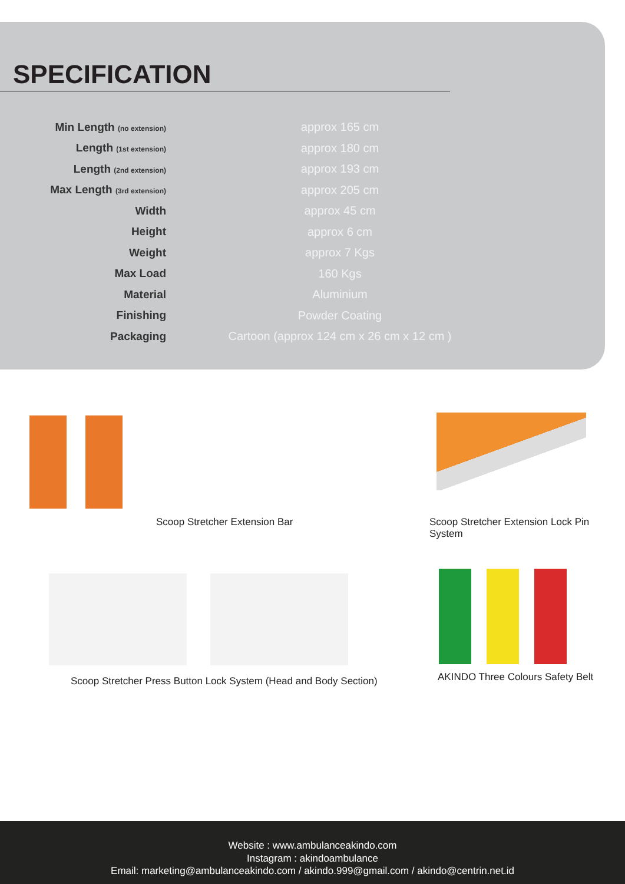SPECIFICATION
| Min Length (no extension) | | approx 165 cm |
| Length (1st extension) | | approx 180 cm |
| Length (2nd extension) | | approx 193 cm |
| Max Length (3rd extension) | | approx 205 cm |
| Width | | approx 45 cm |
| Height | | approx 6 cm |
| Weight | | approx 7 Kgs |
| Max Load | | 160 Kgs |
| Material | | Aluminium |
| Finishing | | Powder Coating |
| Packaging | | Cartoon (approx 124 cm x 26 cm x 12 cm ) |
Scoop Stretcher Extension Bar
Scoop Stretcher Extension Lock Pin System
Scoop Stretcher Press Button Lock System (Head and Body Section)
AKINDO Three Colours Safety Belt
Website : www.ambulanceakindo.com
Instagram : akindoambulance
Email: marketing@ambulanceakindo.com / akindo.999@gmail.com / akindo@centrin.net.id